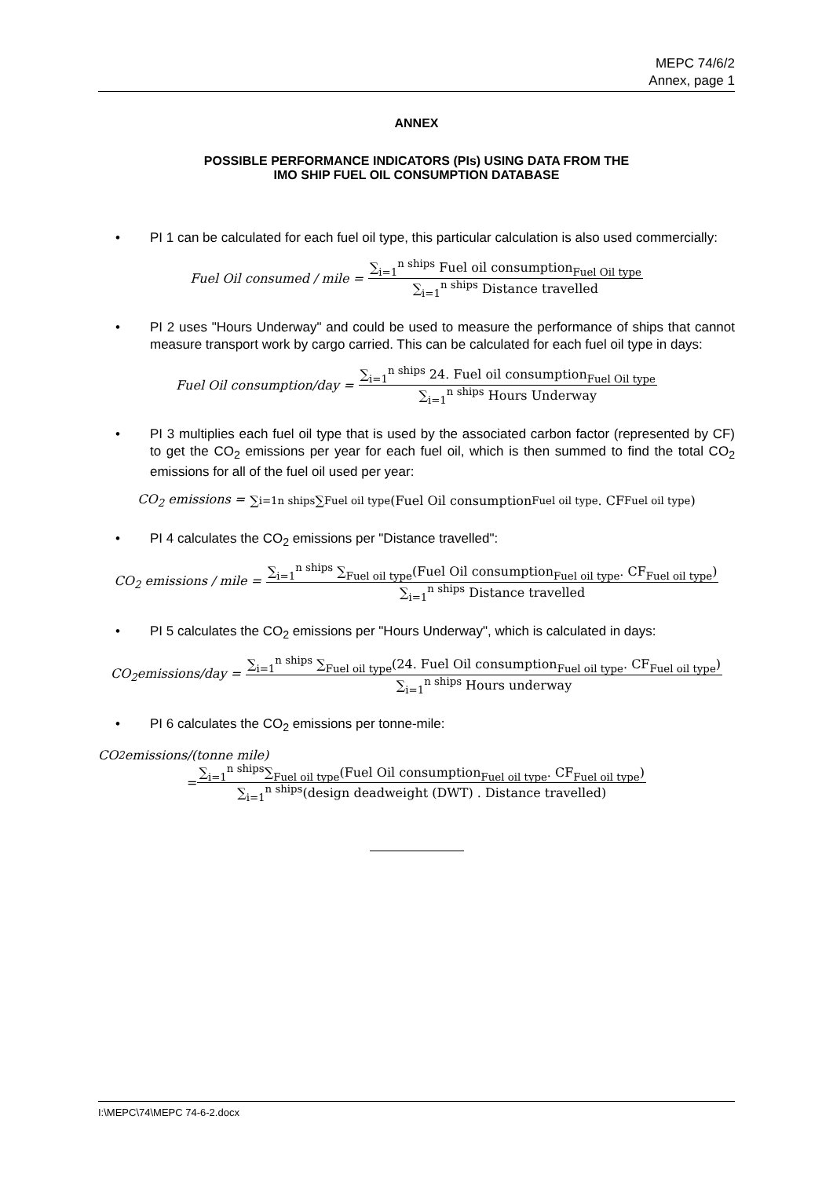MEPC 74/6/2
Annex, page 1
ANNEX
POSSIBLE PERFORMANCE INDICATORS (PIs) USING DATA FROM THE
IMO SHIP FUEL OIL CONSUMPTION DATABASE
• PI 1 can be calculated for each fuel oil type, this particular calculation is also used commercially:
Fuel Oil consumed / mile =
∑<sub>i=1</sub><sup>n ships</sup> Fuel oil consumption<sub>Fuel Oil type</sub>
∑<sub>i=1</sub><sup>n ships</sup> Distance travelled
• PI 2 uses "Hours Underway" and could be used to measure the performance of ships that cannot measure transport work by cargo carried. This can be calculated for each fuel oil type in days:
Fuel Oil consumption/day =
∑<sub>i=1</sub><sup>n ships</sup> 24. Fuel oil consumption<sub>Fuel Oil type</sub>
∑<sub>i=1</sub><sup>n ships</sup> Hours Underway
• PI 3 multiplies each fuel oil type that is used by the associated carbon factor (represented by CF) to get the CO<sub>2</sub> emissions per year for each fuel oil, which is then summed to find the total CO<sub>2</sub> emissions for all of the fuel oil used per year:
CO<sub>2</sub> emissions = ∑<sub>i=1</sub><sup>n ships</sup> ∑<sub>Fuel oil type</sub> (Fuel Oil consumption<sub>Fuel oil type</sub>. CF<sub>Fuel oil type</sub>)
• PI 4 calculates the CO<sub>2</sub> emissions per "Distance travelled":
CO<sub>2</sub> emissions / mile =
∑<sub>i=1</sub><sup>n ships</sup> ∑<sub>Fuel oil type</sub>(Fuel Oil consumption<sub>Fuel oil type</sub>. CF<sub>Fuel oil type</sub>)
∑<sub>i=1</sub><sup>n ships</sup> Distance travelled
• PI 5 calculates the CO<sub>2</sub> emissions per "Hours Underway", which is calculated in days:
CO<sub>2</sub>emissions/day =
∑<sub>i=1</sub><sup>n ships</sup> ∑<sub>Fuel oil type</sub>(24. Fuel Oil consumption<sub>Fuel oil type</sub>. CF<sub>Fuel oil type</sub>)
∑<sub>i=1</sub><sup>n ships</sup> Hours underway
• PI 6 calculates the CO<sub>2</sub> emissions per tonne-mile:
CO<sub>2</sub>emissions/(tonne mile)
=
∑<sub>i=1</sub><sup>n ships</sup>∑<sub>Fuel oil type</sub>(Fuel Oil consumption<sub>Fuel oil type</sub>. CF<sub>Fuel oil type</sub>)
∑<sub>i=1</sub><sup>n ships</sup>(design deadweight (DWT) . Distance travelled)
I:\MEPC\74\MEPC 74-6-2.docx